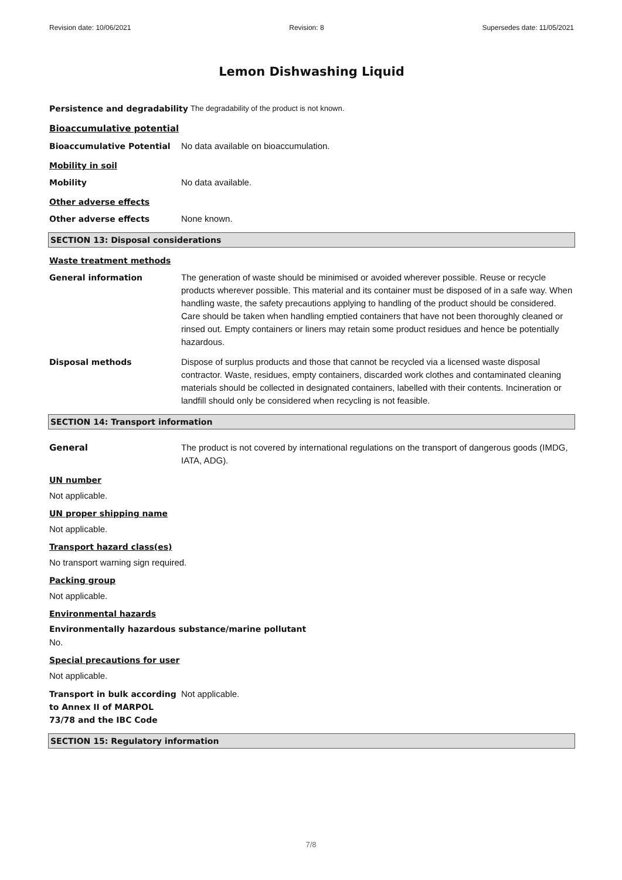Revision date: 10/06/2021 Revision: 8 Supersedes date: 11/05/2021
Lemon Dishwashing Liquid
Persistence and degradability The degradability of the product is not known.
Bioaccumulative potential
Bioaccumulative Potential No data available on bioaccumulation.
Mobility in soil
Mobility No data available.
Other adverse effects
Other adverse effects None known.
SECTION 13: Disposal considerations
Waste treatment methods
General information The generation of waste should be minimised or avoided wherever possible. Reuse or recycle products wherever possible. This material and its container must be disposed of in a safe way. When handling waste, the safety precautions applying to handling of the product should be considered. Care should be taken when handling emptied containers that have not been thoroughly cleaned or rinsed out. Empty containers or liners may retain some product residues and hence be potentially hazardous.
Disposal methods Dispose of surplus products and those that cannot be recycled via a licensed waste disposal contractor. Waste, residues, empty containers, discarded work clothes and contaminated cleaning materials should be collected in designated containers, labelled with their contents. Incineration or landfill should only be considered when recycling is not feasible.
SECTION 14: Transport information
General The product is not covered by international regulations on the transport of dangerous goods (IMDG, IATA, ADG).
UN number
Not applicable.
UN proper shipping name
Not applicable.
Transport hazard class(es)
No transport warning sign required.
Packing group
Not applicable.
Environmental hazards
Environmentally hazardous substance/marine pollutant
No.
Special precautions for user
Not applicable.
Transport in bulk according to Annex II of MARPOL 73/78 and the IBC Code
Not applicable.
SECTION 15: Regulatory information
7/8